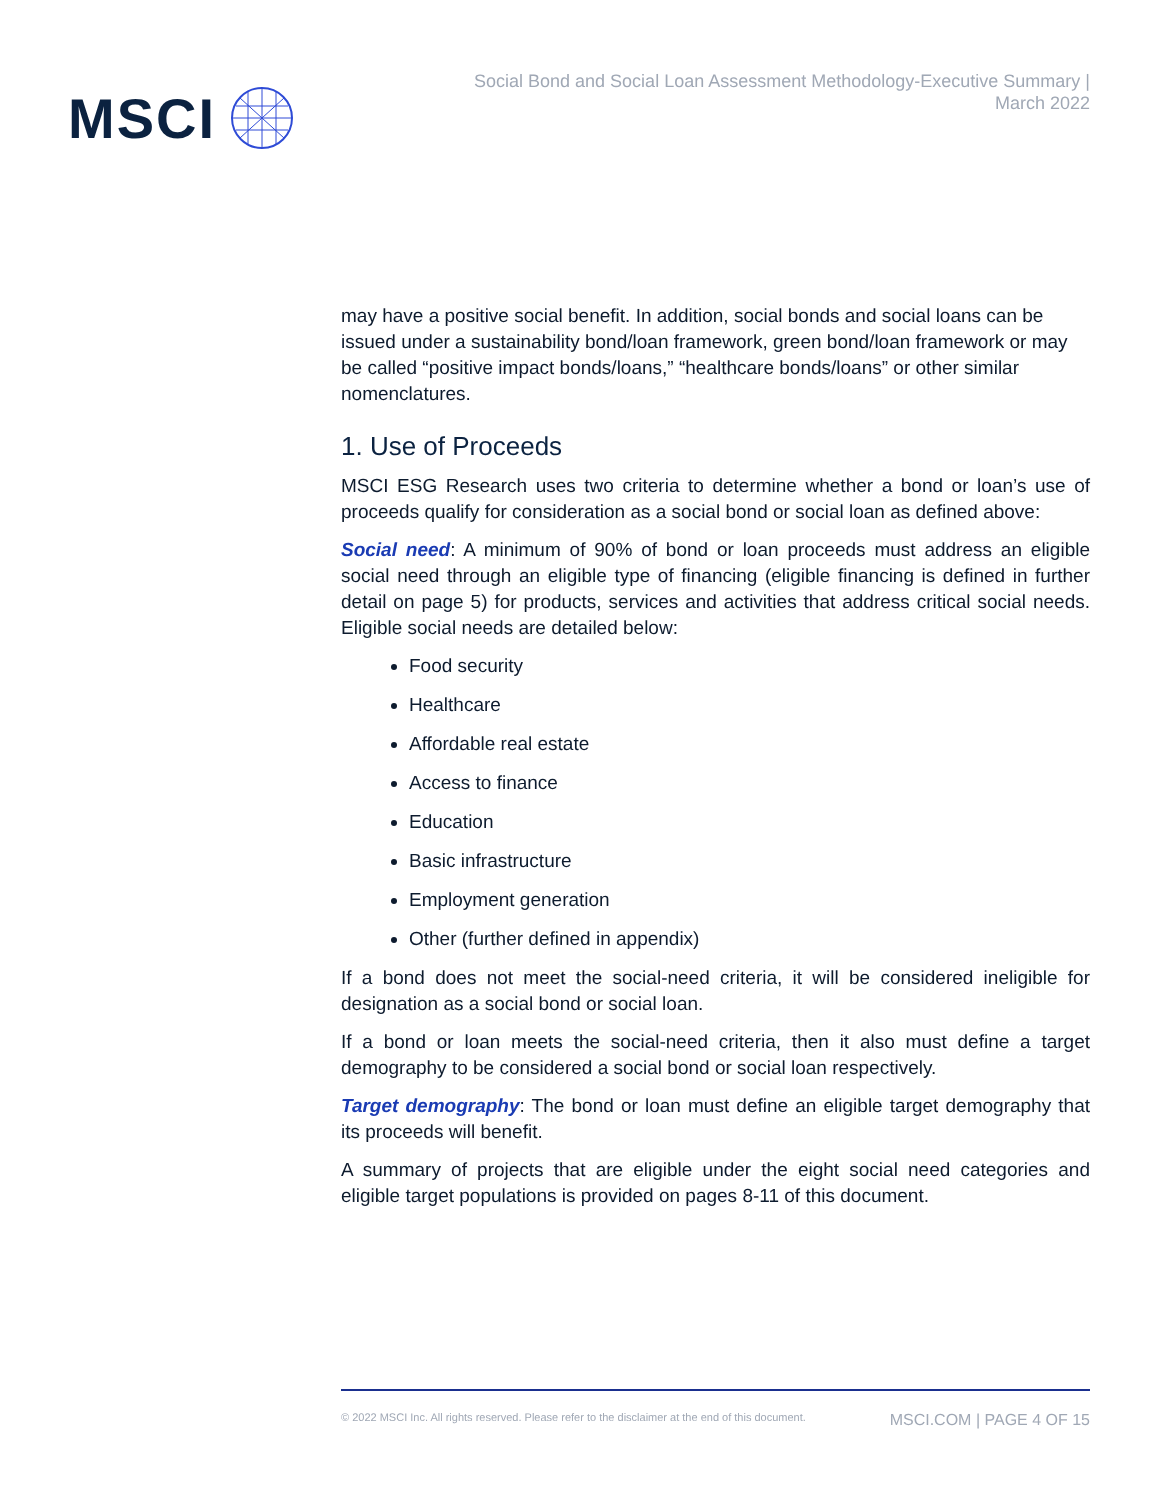MSCI
Social Bond and Social Loan Assessment Methodology-Executive Summary |
March 2022
may have a positive social benefit. In addition, social bonds and social loans can be issued under a sustainability bond/loan framework, green bond/loan framework or may be called “positive impact bonds/loans,” “healthcare bonds/loans” or other similar nomenclatures.
1. Use of Proceeds
MSCI ESG Research uses two criteria to determine whether a bond or loan’s use of proceeds qualify for consideration as a social bond or social loan as defined above:
Social need: A minimum of 90% of bond or loan proceeds must address an eligible social need through an eligible type of financing (eligible financing is defined in further detail on page 5) for products, services and activities that address critical social needs. Eligible social needs are detailed below:
Food security
Healthcare
Affordable real estate
Access to finance
Education
Basic infrastructure
Employment generation
Other (further defined in appendix)
If a bond does not meet the social-need criteria, it will be considered ineligible for designation as a social bond or social loan.
If a bond or loan meets the social-need criteria, then it also must define a target demography to be considered a social bond or social loan respectively.
Target demography: The bond or loan must define an eligible target demography that its proceeds will benefit.
A summary of projects that are eligible under the eight social need categories and eligible target populations is provided on pages 8-11 of this document.
© 2022 MSCI Inc. All rights reserved. Please refer to the disclaimer at the end of this document. MSCI.COM | PAGE 4 OF 15